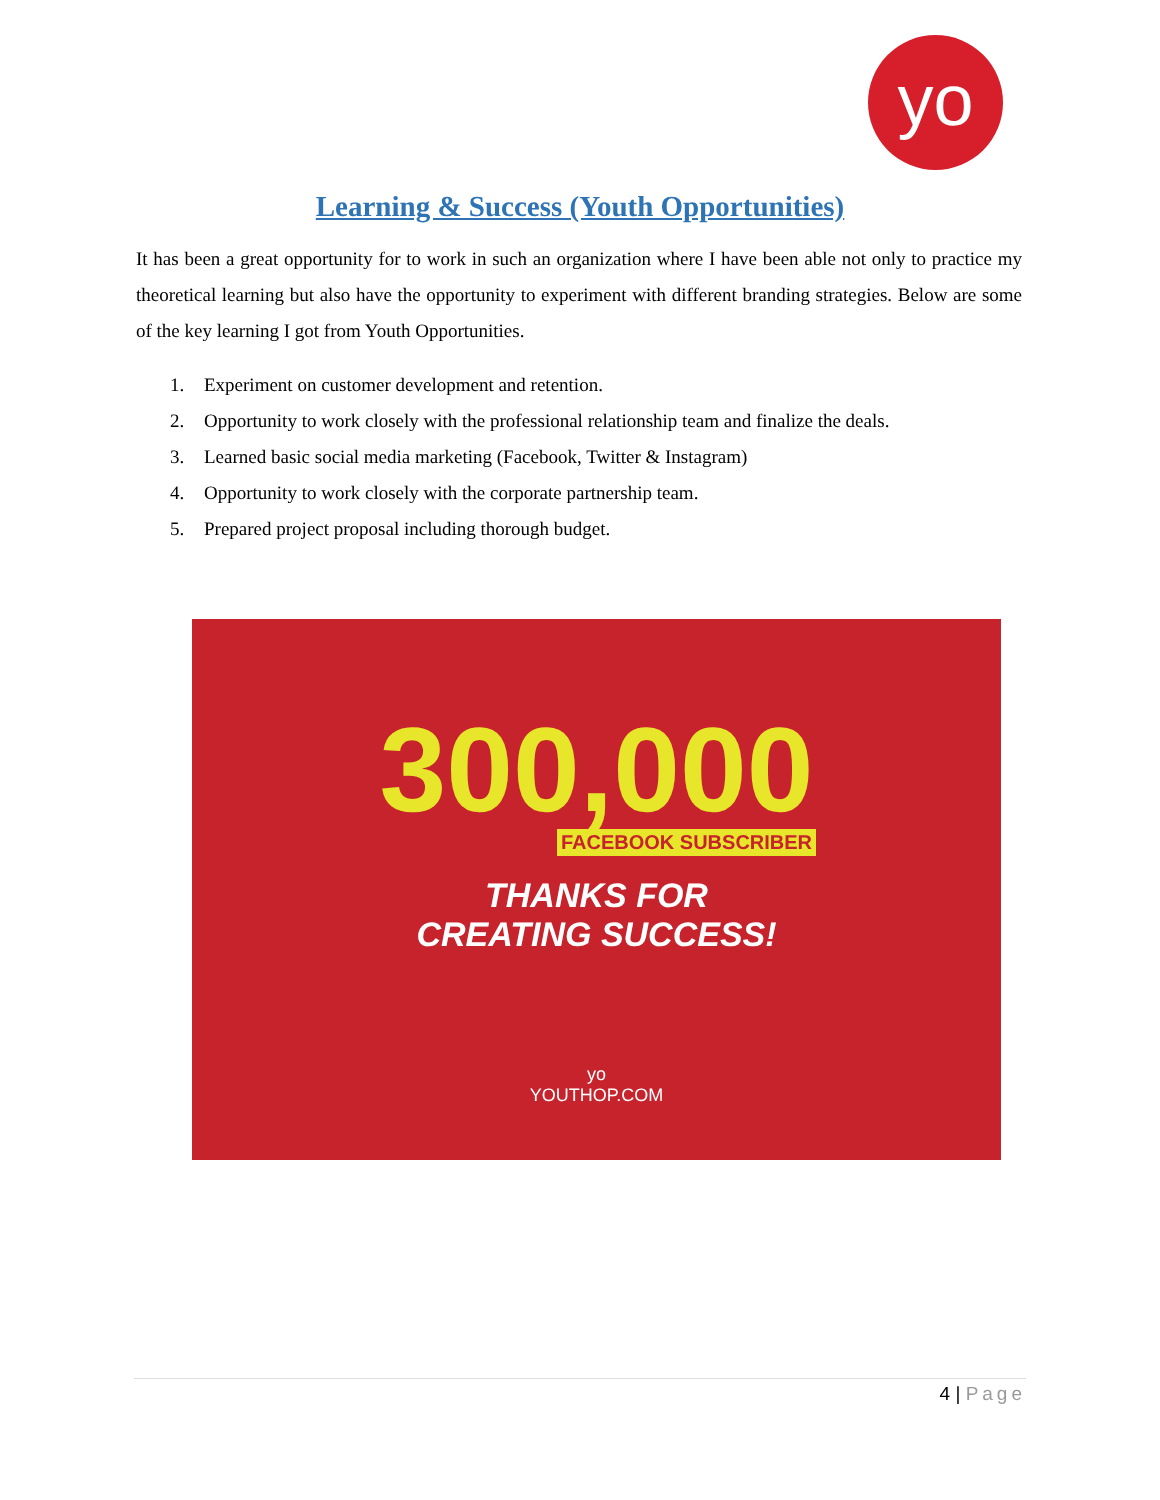yo
Learning & Success (Youth Opportunities)
It has been a great opportunity for to work in such an organization where I have been able not only to practice my theoretical learning but also have the opportunity to experiment with different branding strategies. Below are some of the key learning I got from Youth Opportunities.
1. Experiment on customer development and retention.
2. Opportunity to work closely with the professional relationship team and finalize the deals.
3. Learned basic social media marketing (Facebook, Twitter & Instagram)
4. Opportunity to work closely with the corporate partnership team.
5. Prepared project proposal including thorough budget.
300,000
FACEBOOK SUBSCRIBER
THANKS FOR
CREATING SUCCESS!
yo
YOUTHOP.COM
4 | Page